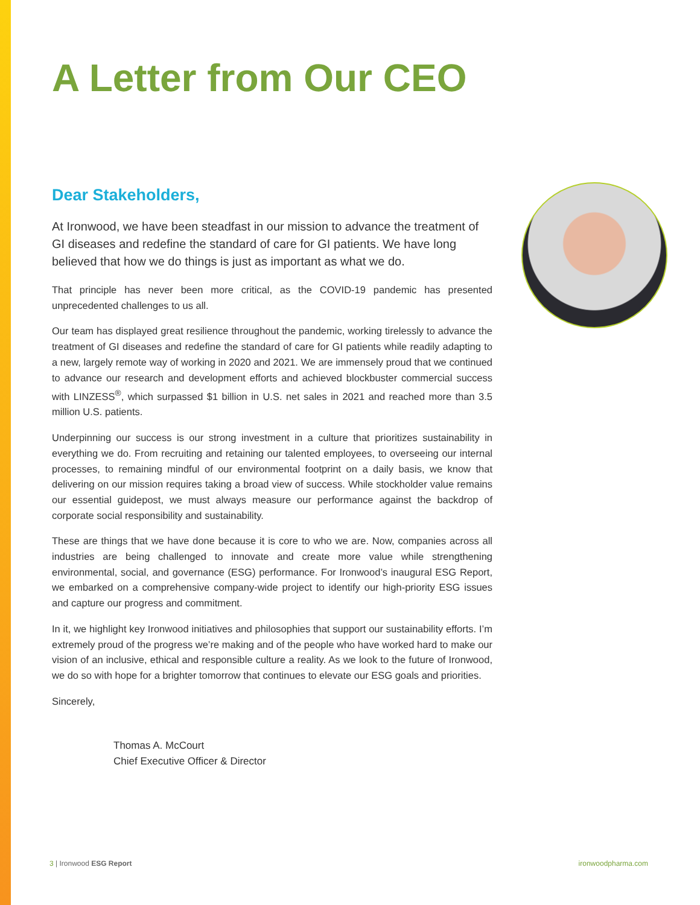A Letter from Our CEO
Dear Stakeholders,
At Ironwood, we have been steadfast in our mission to advance the treatment of GI diseases and redefine the standard of care for GI patients. We have long believed that how we do things is just as important as what we do.
That principle has never been more critical, as the COVID-19 pandemic has presented unprecedented challenges to us all.
Our team has displayed great resilience throughout the pandemic, working tirelessly to advance the treatment of GI diseases and redefine the standard of care for GI patients while readily adapting to a new, largely remote way of working in 2020 and 2021. We are immensely proud that we continued to advance our research and development efforts and achieved blockbuster commercial success with LINZESS<sup>®</sup>, which surpassed $1 billion in U.S. net sales in 2021 and reached more than 3.5 million U.S. patients.
Underpinning our success is our strong investment in a culture that prioritizes sustainability in everything we do. From recruiting and retaining our talented employees, to overseeing our internal processes, to remaining mindful of our environmental footprint on a daily basis, we know that delivering on our mission requires taking a broad view of success. While stockholder value remains our essential guidepost, we must always measure our performance against the backdrop of corporate social responsibility and sustainability.
These are things that we have done because it is core to who we are. Now, companies across all industries are being challenged to innovate and create more value while strengthening environmental, social, and governance (ESG) performance. For Ironwood’s inaugural ESG Report, we embarked on a comprehensive company-wide project to identify our high-priority ESG issues and capture our progress and commitment.
In it, we highlight key Ironwood initiatives and philosophies that support our sustainability efforts. I’m extremely proud of the progress we’re making and of the people who have worked hard to make our vision of an inclusive, ethical and responsible culture a reality. As we look to the future of Ironwood, we do so with hope for a brighter tomorrow that continues to elevate our ESG goals and priorities.
Sincerely,
Thomas A. McCourt
Chief Executive Officer & Director
3 | Ironwood ESG Report ironwoodpharma.com